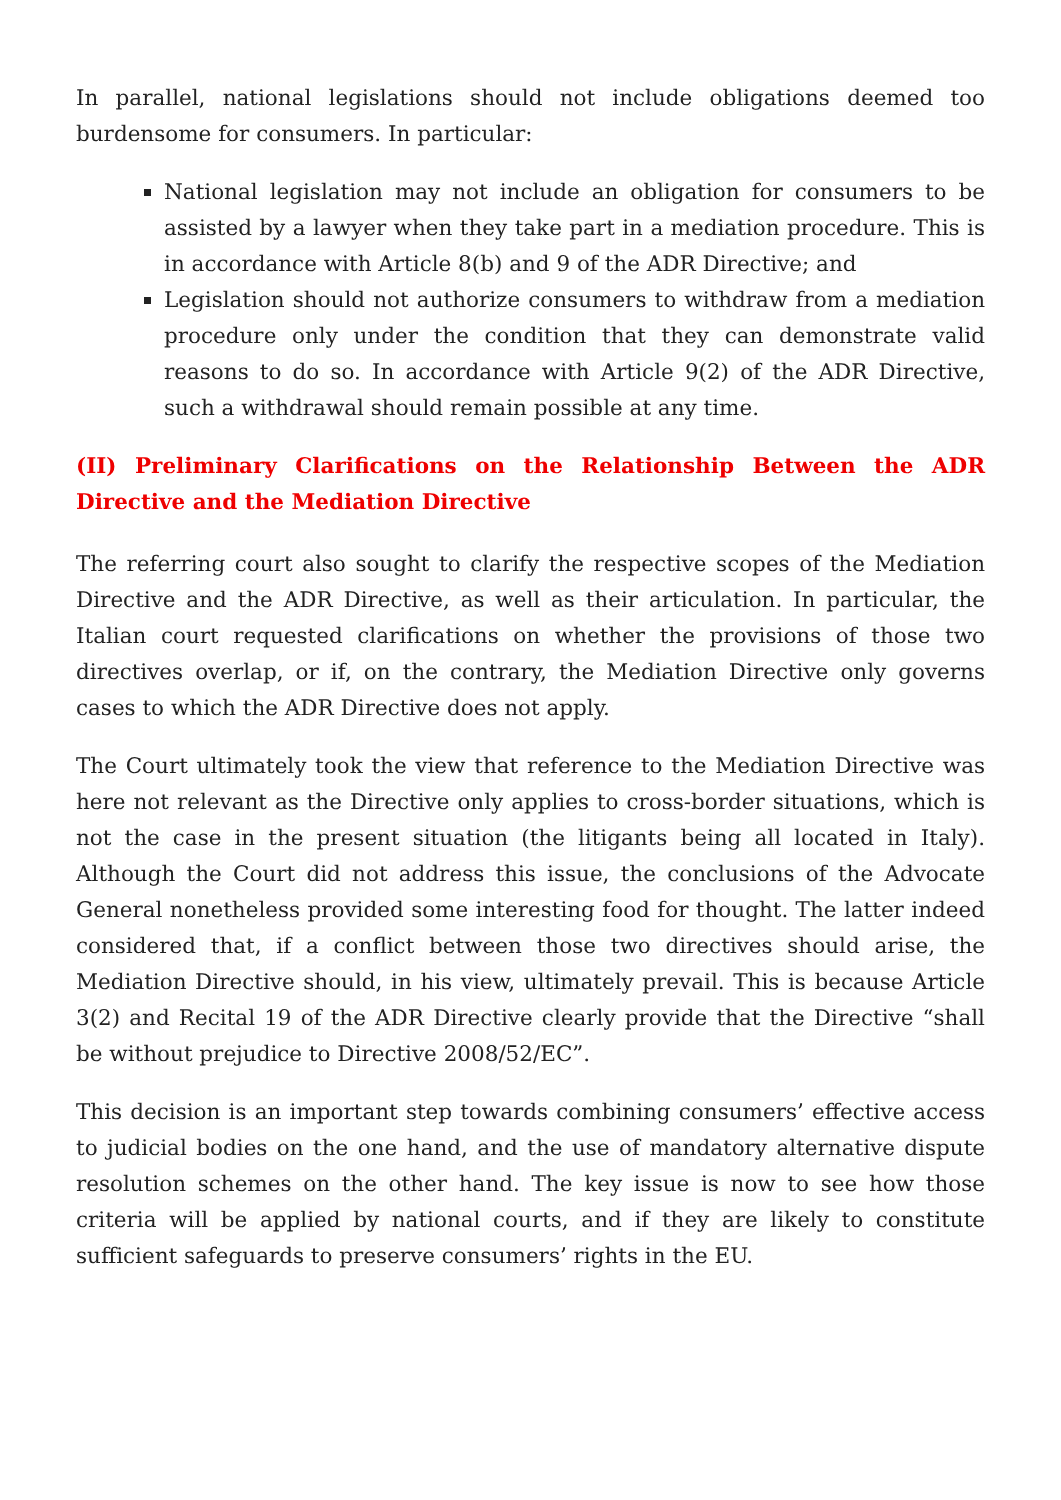In parallel, national legislations should not include obligations deemed too burdensome for consumers. In particular:
National legislation may not include an obligation for consumers to be assisted by a lawyer when they take part in a mediation procedure. This is in accordance with Article 8(b) and 9 of the ADR Directive; and
Legislation should not authorize consumers to withdraw from a mediation procedure only under the condition that they can demonstrate valid reasons to do so. In accordance with Article 9(2) of the ADR Directive, such a withdrawal should remain possible at any time.
(II) Preliminary Clarifications on the Relationship Between the ADR Directive and the Mediation Directive
The referring court also sought to clarify the respective scopes of the Mediation Directive and the ADR Directive, as well as their articulation. In particular, the Italian court requested clarifications on whether the provisions of those two directives overlap, or if, on the contrary, the Mediation Directive only governs cases to which the ADR Directive does not apply.
The Court ultimately took the view that reference to the Mediation Directive was here not relevant as the Directive only applies to cross-border situations, which is not the case in the present situation (the litigants being all located in Italy). Although the Court did not address this issue, the conclusions of the Advocate General nonetheless provided some interesting food for thought. The latter indeed considered that, if a conflict between those two directives should arise, the Mediation Directive should, in his view, ultimately prevail. This is because Article 3(2) and Recital 19 of the ADR Directive clearly provide that the Directive “shall be without prejudice to Directive 2008/52/EC”.
This decision is an important step towards combining consumers’ effective access to judicial bodies on the one hand, and the use of mandatory alternative dispute resolution schemes on the other hand. The key issue is now to see how those criteria will be applied by national courts, and if they are likely to constitute sufficient safeguards to preserve consumers’ rights in the EU.